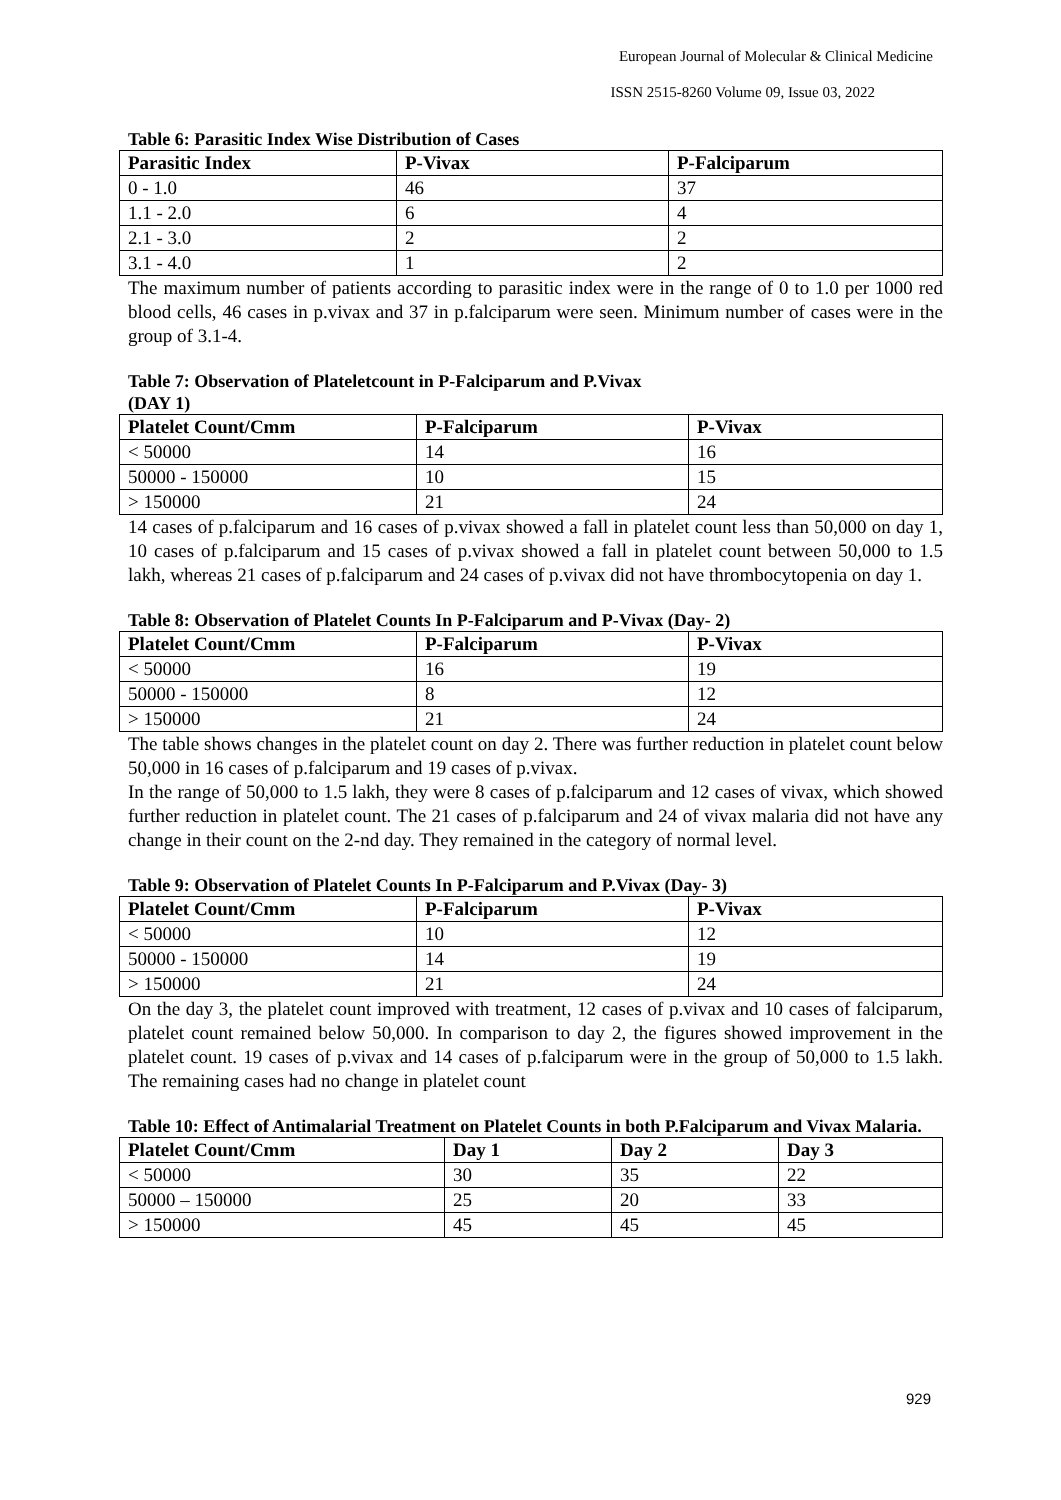European Journal of Molecular & Clinical Medicine
ISSN 2515-8260 Volume 09, Issue 03, 2022
Table 6: Parasitic Index Wise Distribution of Cases
| Parasitic Index | P-Vivax | P-Falciparum |
| --- | --- | --- |
| 0 - 1.0 | 46 | 37 |
| 1.1 - 2.0 | 6 | 4 |
| 2.1 - 3.0 | 2 | 2 |
| 3.1 - 4.0 | 1 | 2 |
The maximum number of patients according to parasitic index were in the range of 0 to 1.0 per 1000 red blood cells, 46 cases in p.vivax and 37 in p.falciparum were seen. Minimum number of cases were in the group of 3.1-4.
Table 7: Observation of Plateletcount in P-Falciparum and P.Vivax
(DAY 1)
| Platelet Count/Cmm | P-Falciparum | P-Vivax |
| --- | --- | --- |
| < 50000 | 14 | 16 |
| 50000 - 150000 | 10 | 15 |
| > 150000 | 21 | 24 |
14 cases of p.falciparum and 16 cases of p.vivax showed a fall in platelet count less than 50,000 on day 1, 10 cases of p.falciparum and 15 cases of p.vivax showed a fall in platelet count between 50,000 to 1.5 lakh, whereas 21 cases of p.falciparum and 24 cases of p.vivax did not have thrombocytopenia on day 1.
Table 8: Observation of Platelet Counts In P-Falciparum and P-Vivax (Day- 2)
| Platelet Count/Cmm | P-Falciparum | P-Vivax |
| --- | --- | --- |
| < 50000 | 16 | 19 |
| 50000 - 150000 | 8 | 12 |
| > 150000 | 21 | 24 |
The table shows changes in the platelet count on day 2. There was further reduction in platelet count below 50,000 in 16 cases of p.falciparum and 19 cases of p.vivax.
In the range of 50,000 to 1.5 lakh, they were 8 cases of p.falciparum and 12 cases of vivax, which showed further reduction in platelet count. The 21 cases of p.falciparum and 24 of vivax malaria did not have any change in their count on the 2-nd day. They remained in the category of normal level.
Table 9: Observation of Platelet Counts In P-Falciparum and P.Vivax (Day- 3)
| Platelet Count/Cmm | P-Falciparum | P-Vivax |
| --- | --- | --- |
| < 50000 | 10 | 12 |
| 50000 - 150000 | 14 | 19 |
| > 150000 | 21 | 24 |
On the day 3, the platelet count improved with treatment, 12 cases of p.vivax and 10 cases of falciparum, platelet count remained below 50,000. In comparison to day 2, the figures showed improvement in the platelet count. 19 cases of p.vivax and 14 cases of p.falciparum were in the group of 50,000 to 1.5 lakh. The remaining cases had no change in platelet count
Table 10: Effect of Antimalarial Treatment on Platelet Counts in both P.Falciparum and Vivax Malaria.
| Platelet Count/Cmm | Day 1 | Day 2 | Day 3 |
| --- | --- | --- | --- |
| < 50000 | 30 | 35 | 22 |
| 50000 – 150000 | 25 | 20 | 33 |
| > 150000 | 45 | 45 | 45 |
929